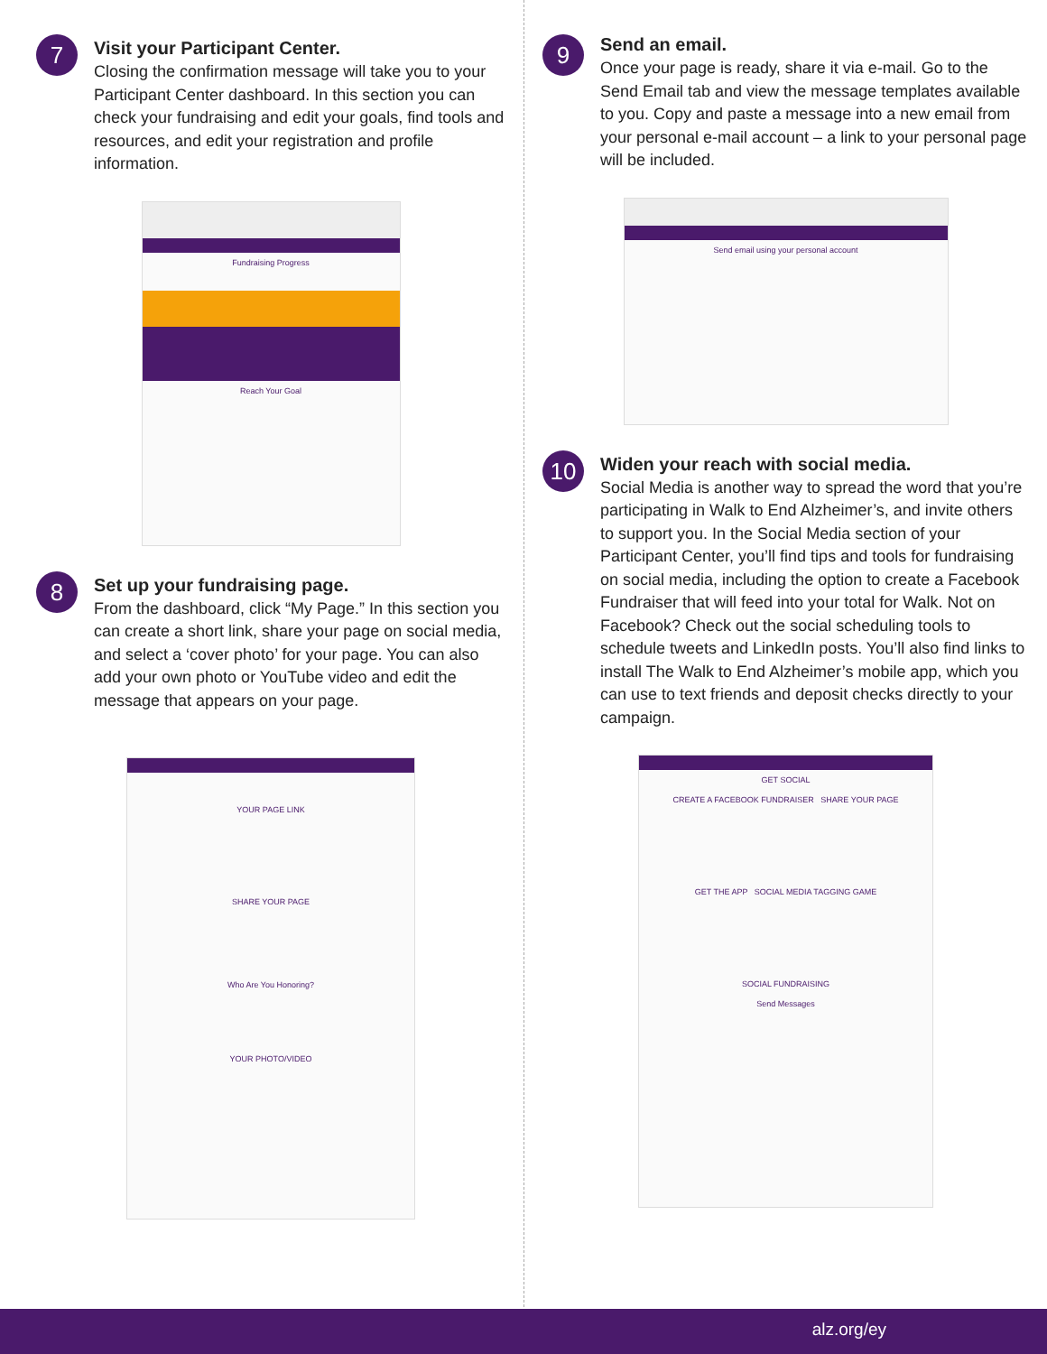7
Visit your Participant Center.
Closing the confirmation message will take you to your Participant Center dashboard. In this section you can check your fundraising and edit your goals, find tools and resources, and edit your registration and profile information.
Fundraising Progress
Reach Your Goal
8
Set up your fundraising page.
From the dashboard, click “My Page.” In this section you can create a short link, share your page on social media, and select a ‘cover photo’ for your page. You can also add your own photo or YouTube video and edit the message that appears on your page.
YOUR PAGE LINK
SHARE YOUR PAGE
Who Are You Honoring?
YOUR PHOTO/VIDEO
9
Send an email.
Once your page is ready, share it via e-mail. Go to the Send Email tab and view the message templates available to you. Copy and paste a message into a new email from your personal e-mail account – a link to your personal page will be included.
Send email using your personal account
10
Widen your reach with social media.
Social Media is another way to spread the word that you’re participating in Walk to End Alzheimer’s, and invite others to support you. In the Social Media section of your Participant Center, you’ll find tips and tools for fundraising on social media, including the option to create a Facebook Fundraiser that will feed into your total for Walk. Not on Facebook? Check out the social scheduling tools to schedule tweets and LinkedIn posts. You’ll also find links to install The Walk to End Alzheimer’s mobile app, which you can use to text friends and deposit checks directly to your campaign.
GET SOCIAL
CREATE A FACEBOOK FUNDRAISER SHARE YOUR PAGE
GET THE APP SOCIAL MEDIA TAGGING GAME
SOCIAL FUNDRAISING
Send Messages
alz.org/ey